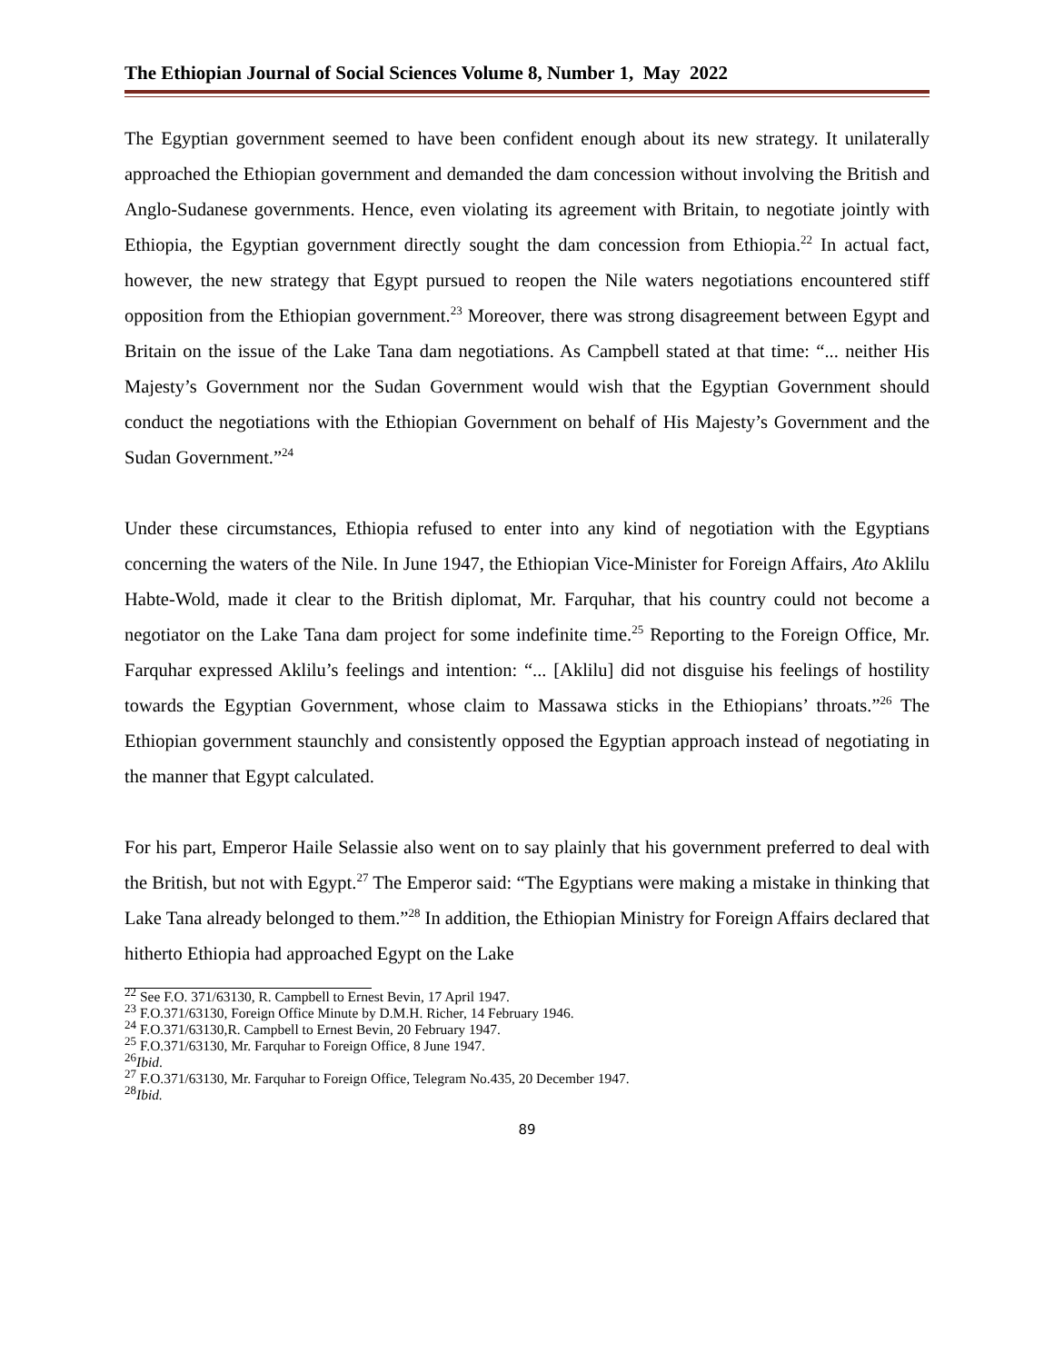The Ethiopian Journal of Social Sciences Volume 8, Number 1, May 2022
The Egyptian government seemed to have been confident enough about its new strategy. It unilaterally approached the Ethiopian government and demanded the dam concession without involving the British and Anglo-Sudanese governments. Hence, even violating its agreement with Britain, to negotiate jointly with Ethiopia, the Egyptian government directly sought the dam concession from Ethiopia.<sup>22</sup> In actual fact, however, the new strategy that Egypt pursued to reopen the Nile waters negotiations encountered stiff opposition from the Ethiopian government.<sup>23</sup> Moreover, there was strong disagreement between Egypt and Britain on the issue of the Lake Tana dam negotiations. As Campbell stated at that time: “... neither His Majesty’s Government nor the Sudan Government would wish that the Egyptian Government should conduct the negotiations with the Ethiopian Government on behalf of His Majesty’s Government and the Sudan Government.”<sup>24</sup>
Under these circumstances, Ethiopia refused to enter into any kind of negotiation with the Egyptians concerning the waters of the Nile. In June 1947, the Ethiopian Vice-Minister for Foreign Affairs, Ato Aklilu Habte-Wold, made it clear to the British diplomat, Mr. Farquhar, that his country could not become a negotiator on the Lake Tana dam project for some indefinite time.<sup>25</sup> Reporting to the Foreign Office, Mr. Farquhar expressed Aklilu’s feelings and intention: “... [Aklilu] did not disguise his feelings of hostility towards the Egyptian Government, whose claim to Massawa sticks in the Ethiopians’ throats.”<sup>26</sup> The Ethiopian government staunchly and consistently opposed the Egyptian approach instead of negotiating in the manner that Egypt calculated.
For his part, Emperor Haile Selassie also went on to say plainly that his government preferred to deal with the British, but not with Egypt.<sup>27</sup> The Emperor said: “The Egyptians were making a mistake in thinking that Lake Tana already belonged to them.”<sup>28</sup> In addition, the Ethiopian Ministry for Foreign Affairs declared that hitherto Ethiopia had approached Egypt on the Lake
<sup>22</sup> See F.O. 371/63130, R. Campbell to Ernest Bevin, 17 April 1947.
<sup>23</sup> F.O.371/63130, Foreign Office Minute by D.M.H. Richer, 14 February 1946.
<sup>24</sup> F.O.371/63130,R. Campbell to Ernest Bevin, 20 February 1947.
<sup>25</sup> F.O.371/63130, Mr. Farquhar to Foreign Office, 8 June 1947.
<sup>26</sup> Ibid.
<sup>27</sup> F.O.371/63130, Mr. Farquhar to Foreign Office, Telegram No.435, 20 December 1947.
<sup>28</sup> Ibid.
89